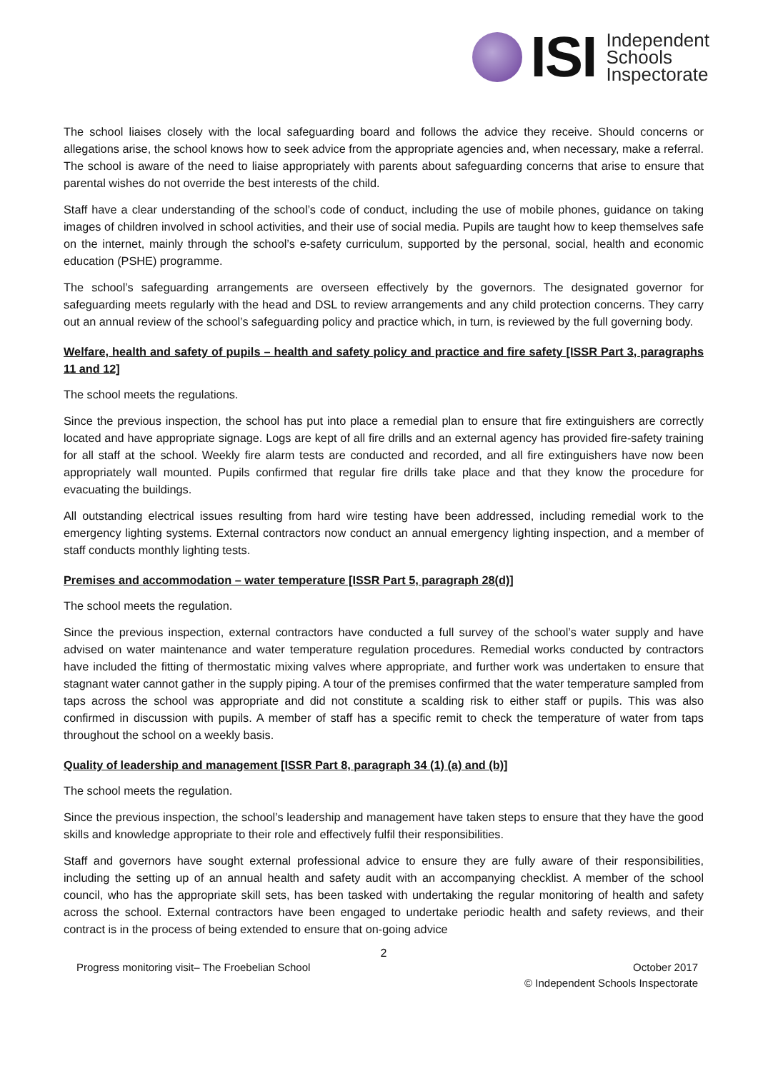ISI
Independent
Schools
Inspectorate
The school liaises closely with the local safeguarding board and follows the advice they receive. Should concerns or allegations arise, the school knows how to seek advice from the appropriate agencies and, when necessary, make a referral. The school is aware of the need to liaise appropriately with parents about safeguarding concerns that arise to ensure that parental wishes do not override the best interests of the child.
Staff have a clear understanding of the school’s code of conduct, including the use of mobile phones, guidance on taking images of children involved in school activities, and their use of social media. Pupils are taught how to keep themselves safe on the internet, mainly through the school’s e-safety curriculum, supported by the personal, social, health and economic education (PSHE) programme.
The school’s safeguarding arrangements are overseen effectively by the governors. The designated governor for safeguarding meets regularly with the head and DSL to review arrangements and any child protection concerns. They carry out an annual review of the school’s safeguarding policy and practice which, in turn, is reviewed by the full governing body.
Welfare, health and safety of pupils – health and safety policy and practice and fire safety [ISSR Part 3, paragraphs 11 and 12]
The school meets the regulations.
Since the previous inspection, the school has put into place a remedial plan to ensure that fire extinguishers are correctly located and have appropriate signage. Logs are kept of all fire drills and an external agency has provided fire-safety training for all staff at the school. Weekly fire alarm tests are conducted and recorded, and all fire extinguishers have now been appropriately wall mounted. Pupils confirmed that regular fire drills take place and that they know the procedure for evacuating the buildings.
All outstanding electrical issues resulting from hard wire testing have been addressed, including remedial work to the emergency lighting systems. External contractors now conduct an annual emergency lighting inspection, and a member of staff conducts monthly lighting tests.
Premises and accommodation – water temperature [ISSR Part 5, paragraph 28(d)]
The school meets the regulation.
Since the previous inspection, external contractors have conducted a full survey of the school’s water supply and have advised on water maintenance and water temperature regulation procedures. Remedial works conducted by contractors have included the fitting of thermostatic mixing valves where appropriate, and further work was undertaken to ensure that stagnant water cannot gather in the supply piping. A tour of the premises confirmed that the water temperature sampled from taps across the school was appropriate and did not constitute a scalding risk to either staff or pupils. This was also confirmed in discussion with pupils. A member of staff has a specific remit to check the temperature of water from taps throughout the school on a weekly basis.
Quality of leadership and management [ISSR Part 8, paragraph 34 (1) (a) and (b)]
The school meets the regulation.
Since the previous inspection, the school’s leadership and management have taken steps to ensure that they have the good skills and knowledge appropriate to their role and effectively fulfil their responsibilities.
Staff and governors have sought external professional advice to ensure they are fully aware of their responsibilities, including the setting up of an annual health and safety audit with an accompanying checklist. A member of the school council, who has the appropriate skill sets, has been tasked with undertaking the regular monitoring of health and safety across the school. External contractors have been engaged to undertake periodic health and safety reviews, and their contract is in the process of being extended to ensure that on-going advice
2
Progress monitoring visit– The Froebelian School October 2017
© Independent Schools Inspectorate